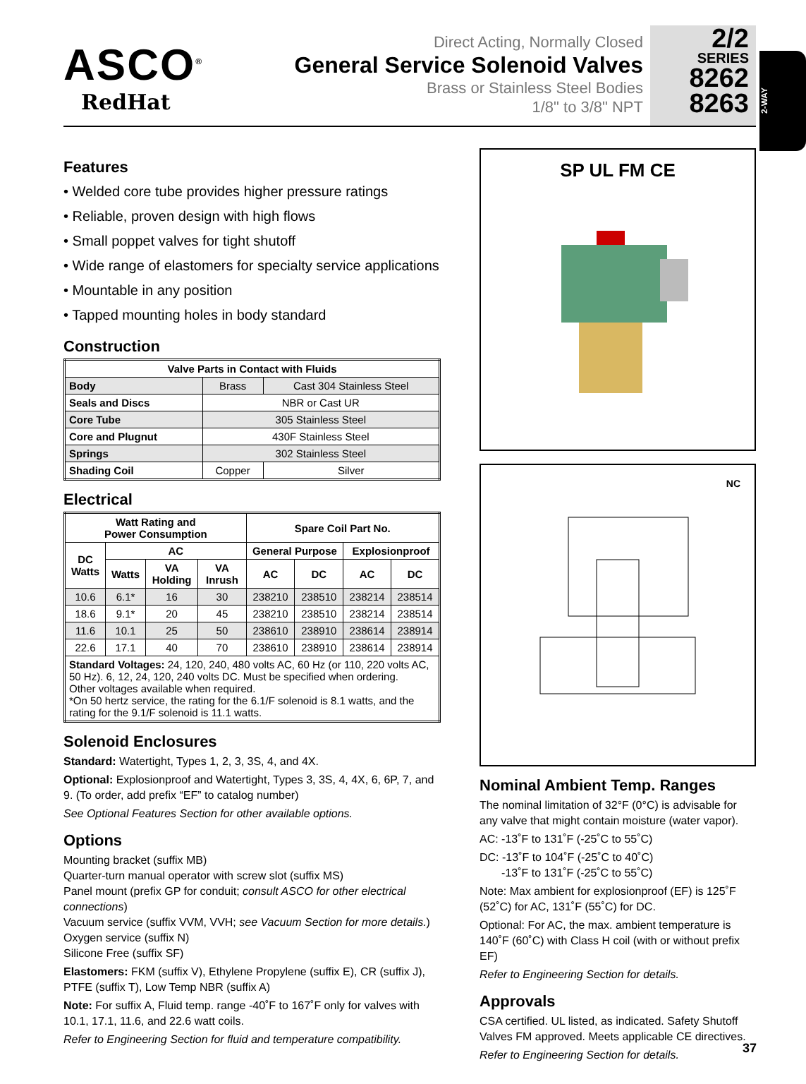ASCO<sup>®</sup>
RedHat
Direct Acting, Normally Closed
General Service Solenoid Valves
Brass or Stainless Steel Bodies
1/8" to 3/8" NPT
2/2
SERIES
8262
8263
2-WAY
Features
• Welded core tube provides higher pressure ratings
• Reliable, proven design with high flows
• Small poppet valves for tight shutoff
• Wide range of elastomers for specialty service applications
• Mountable in any position
• Tapped mounting holes in body standard
Construction
| Valve Parts in Contact with Fluids | | |
| --- | --- | --- |
| Body | Brass | Cast 304 Stainless Steel |
| Seals and Discs | NBR or Cast UR | |
| Core Tube | 305 Stainless Steel | |
| Core and Plugnut | 430F Stainless Steel | |
| Springs | 302 Stainless Steel | |
| Shading Coil | Copper | Silver |
Electrical
| Watt Rating and Power Consumption | | | | Spare Coil Part No. | | | |
| --- | --- | --- | --- | --- | --- | --- | --- |
| DC Watts | AC | | | General Purpose | | Explosionproof | |
| | Watts | VA Holding | VA Inrush | AC | DC | AC | DC |
| 10.6 | 6.1* | 16 | 30 | 238210 | 238510 | 238214 | 238514 |
| 18.6 | 9.1* | 20 | 45 | 238210 | 238510 | 238214 | 238514 |
| 11.6 | 10.1 | 25 | 50 | 238610 | 238910 | 238614 | 238914 |
| 22.6 | 17.1 | 40 | 70 | 238610 | 238910 | 238614 | 238914 |
| Standard Voltages: 24, 120, 240, 480 volts AC, 60 Hz (or 110, 220 volts AC, 50 Hz). 6, 12, 24, 120, 240 volts DC. Must be specified when ordering. Other voltages available when required. *On 50 hertz service, the rating for the 6.1/F solenoid is 8.1 watts, and the rating for the 9.1/F solenoid is 11.1 watts. | | | | | | | |
Solenoid Enclosures
Standard: Watertight, Types 1, 2, 3, 3S, 4, and 4X.
Optional: Explosionproof and Watertight, Types 3, 3S, 4, 4X, 6, 6P, 7, and 9. (To order, add prefix “EF” to catalog number)
See Optional Features Section for other available options.
Options
Mounting bracket (suffix MB)
Quarter-turn manual operator with screw slot (suffix MS)
Panel mount (prefix GP for conduit; consult ASCO for other electrical connections)
Vacuum service (suffix VVM, VVH; see Vacuum Section for more details.)
Oxygen service (suffix N)
Silicone Free (suffix SF)
Elastomers: FKM (suffix V), Ethylene Propylene (suffix E), CR (suffix J), PTFE (suffix T), Low Temp NBR (suffix A)
Note: For suffix A, Fluid temp. range -40˚F to 167˚F only for valves with 10.1, 17.1, 11.6, and 22.6 watt coils.
Refer to Engineering Section for fluid and temperature compatibility.
SP UL FM CE
NC
Nominal Ambient Temp. Ranges
The nominal limitation of 32°F (0°C) is advisable for any valve that might contain moisture (water vapor).
AC: -13˚F to 131˚F (-25˚C to 55˚C)
DC: -13˚F to 104˚F (-25˚C to 40˚C)
-13˚F to 131˚F (-25˚C to 55˚C)
Note: Max ambient for explosionproof (EF) is 125˚F (52˚C) for AC, 131˚F (55˚C) for DC.
Optional: For AC, the max. ambient temperature is 140˚F (60˚C) with Class H coil (with or without prefix EF)
Refer to Engineering Section for details.
Approvals
CSA certified. UL listed, as indicated. Safety Shutoff Valves FM approved. Meets applicable CE directives.
Refer to Engineering Section for details.
37